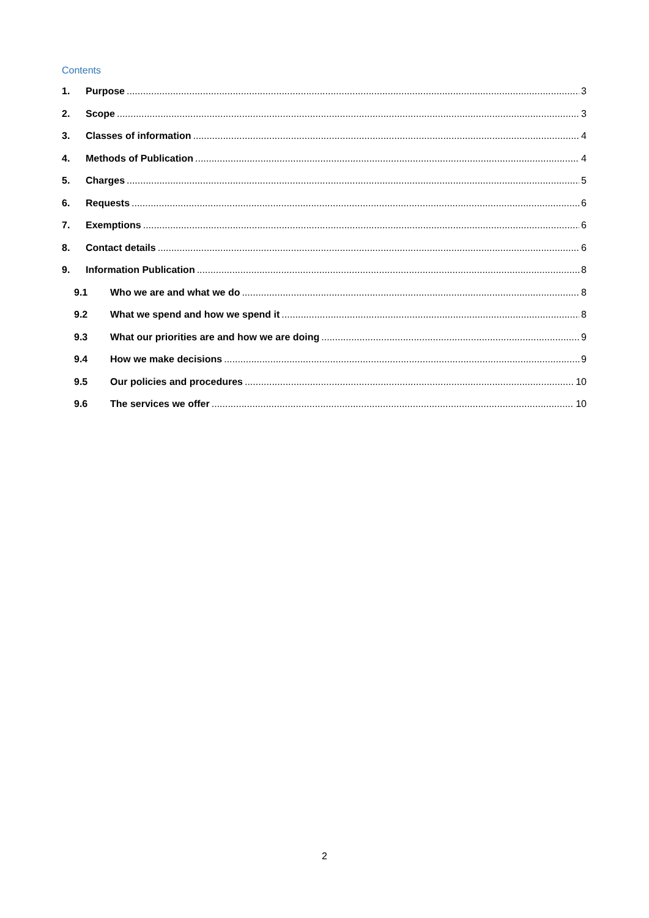Contents
1. Purpose 3
2. Scope 3
3. Classes of information 4
4. Methods of Publication 4
5. Charges 5
6. Requests 6
7. Exemptions 6
8. Contact details 6
9. Information Publication 8
9.1 Who we are and what we do 8
9.2 What we spend and how we spend it 8
9.3 What our priorities are and how we are doing 9
9.4 How we make decisions 9
9.5 Our policies and procedures 10
9.6 The services we offer 10
2